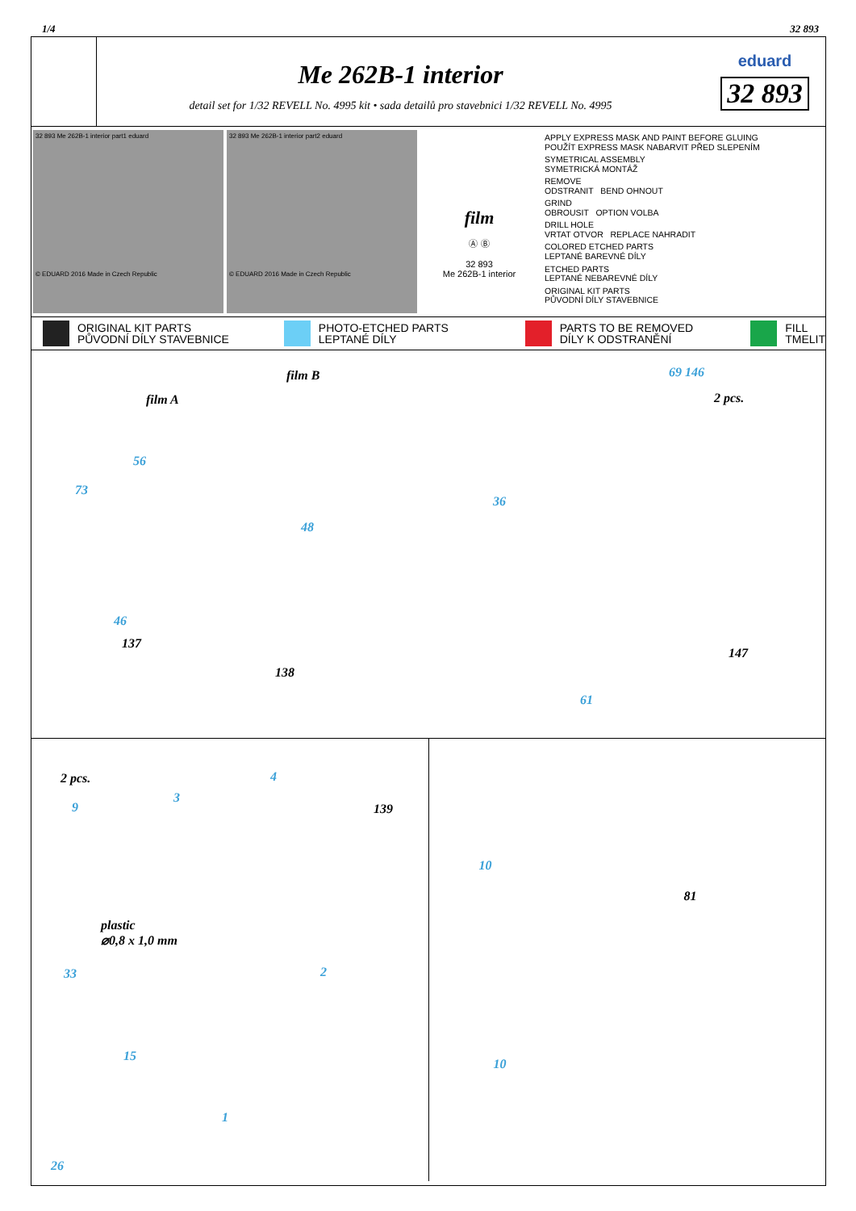1/4 32 893
Me 262B-1 interior
detail set for 1/32 REVELL No. 4995 kit • sada detailů pro stavebnici 1/32 REVELL No. 4995
eduard
32 893
32 893 Me 262B-1 interior part1 eduard
© EDUARD 2016 Made in Czech Republic
32 893 Me 262B-1 interior part2 eduard
© EDUARD 2016 Made in Czech Republic
film
Ⓐ Ⓑ
32 893
Me 262B-1 interior
APPLY EXPRESS MASK AND PAINT BEFORE GLUING
POUŽÍT EXPRESS MASK NABARVIT PŘED SLEPENÍM
SYMETRICAL ASSEMBLY
SYMETRICKÁ MONTÁŽ
REMOVE
ODSTRANIT BEND OHNOUT
GRIND
OBROUSIT OPTION VOLBA
DRILL HOLE
VRTAT OTVOR REPLACE NAHRADIT
COLORED ETCHED PARTS
LEPTANÉ BAREVNÉ DÍLY
ETCHED PARTS
LEPTANÉ NEBAREVNÉ DÍLY
ORIGINAL KIT PARTS
PŮVODNÍ DÍLY STAVEBNICE
ORIGINAL KIT PARTS
PŮVODNÍ DÍLY STAVEBNICE
PHOTO-ETCHED PARTS
LEPTANÉ DÍLY
PARTS TO BE REMOVED
DÍLY K ODSTRANĚNÍ
FILL
TMELIT
film B
film A
56
73
48
36
69 146
2 pcs.
46
137
138
147
61
2 pcs. 4
3
9 139
plastic
⌀0,8 x 1,0 mm
33 2
15
1
26
10
81
10